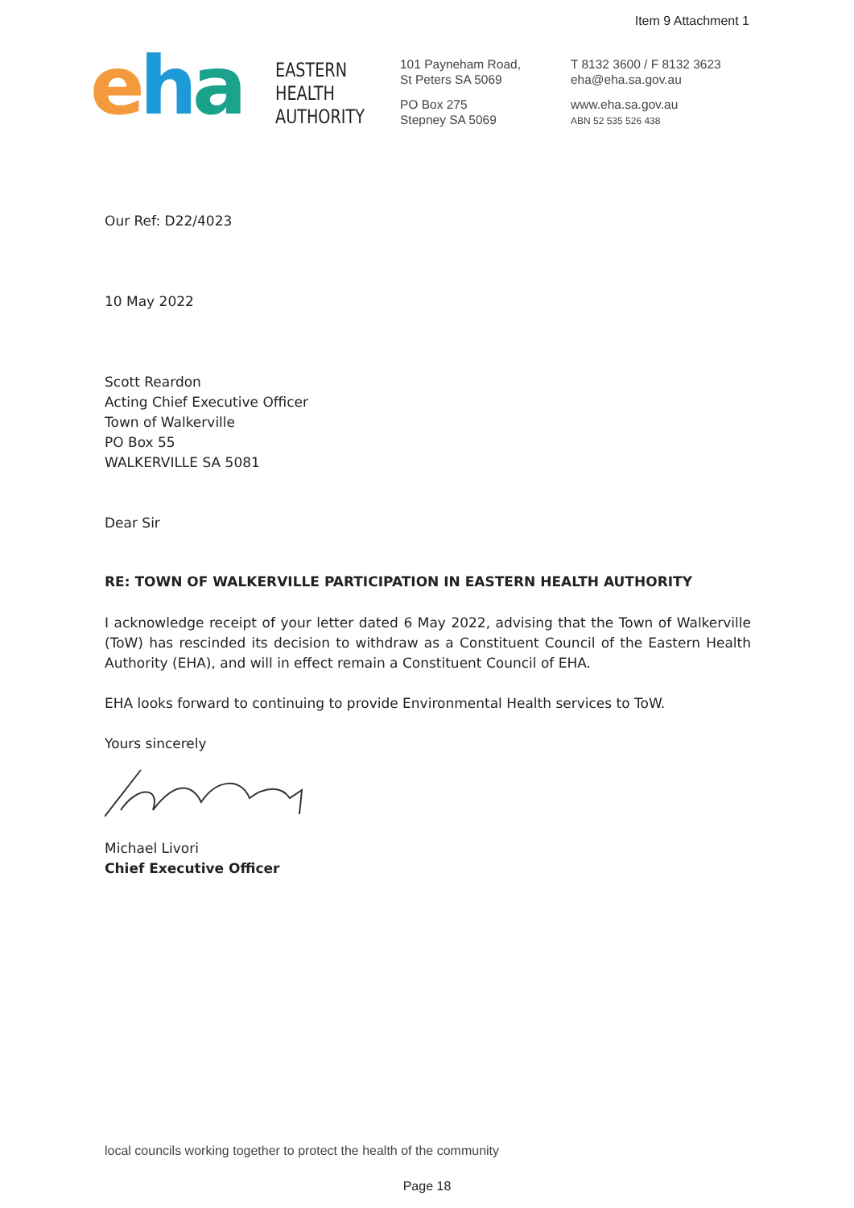Item 9 Attachment 1
e h a
EASTERN
HEALTH
AUTHORITY
101 Payneham Road,
St Peters SA 5069
PO Box 275
Stepney SA 5069
T 8132 3600 / F 8132 3623
eha@eha.sa.gov.au
www.eha.sa.gov.au
ABN 52 535 526 438
Our Ref: D22/4023
10 May 2022
Scott Reardon
Acting Chief Executive Officer
Town of Walkerville
PO Box 55
WALKERVILLE SA 5081
Dear Sir
RE: TOWN OF WALKERVILLE PARTICIPATION IN EASTERN HEALTH AUTHORITY
I acknowledge receipt of your letter dated 6 May 2022, advising that the Town of Walkerville (ToW) has rescinded its decision to withdraw as a Constituent Council of the Eastern Health Authority (EHA), and will in effect remain a Constituent Council of EHA.
EHA looks forward to continuing to provide Environmental Health services to ToW.
Yours sincerely
Michael Livori
Chief Executive Officer
local councils working together to protect the health of the community
Page 18